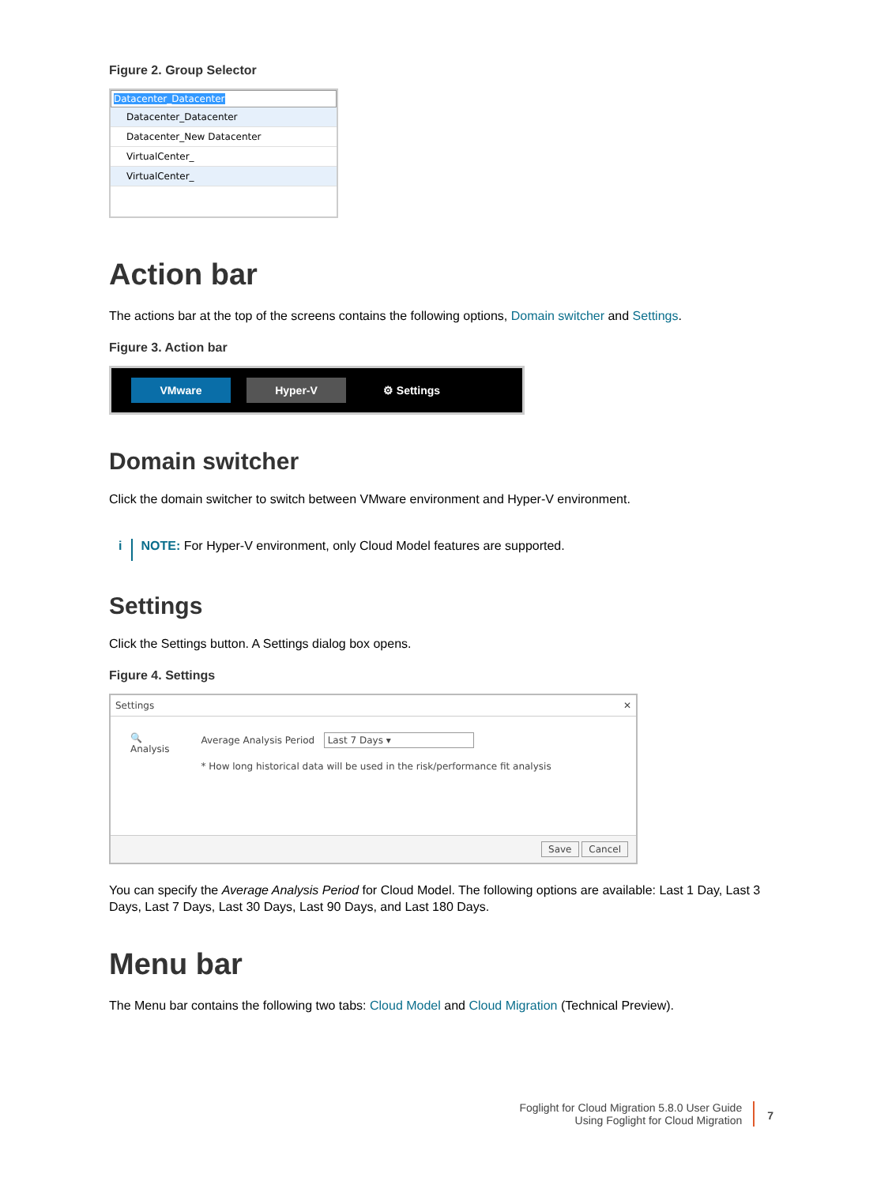Figure 2. Group Selector
Datacenter_Datacenter ▾
Datacenter_Datacenter
Datacenter_New Datacenter
VirtualCenter_
VirtualCenter_
Action bar
The actions bar at the top of the screens contains the following options, Domain switcher and Settings.
Figure 3. Action bar
VMware Hyper-V ⚙ Settings
Domain switcher
Click the domain switcher to switch between VMware environment and Hyper-V environment.
i NOTE: For Hyper-V environment, only Cloud Model features are supported.
Settings
Click the Settings button. A Settings dialog box opens.
Figure 4. Settings
Settings ✕
🔍
Analysis
Average Analysis Period Last 7 Days ▾
* How long historical data will be used in the risk/performance fit analysis
Save Cancel
You can specify the Average Analysis Period for Cloud Model. The following options are available: Last 1 Day, Last 3 Days, Last 7 Days, Last 30 Days, Last 90 Days, and Last 180 Days.
Menu bar
The Menu bar contains the following two tabs: Cloud Model and Cloud Migration (Technical Preview).
Foglight for Cloud Migration 5.8.0 User Guide
Using Foglight for Cloud Migration
7